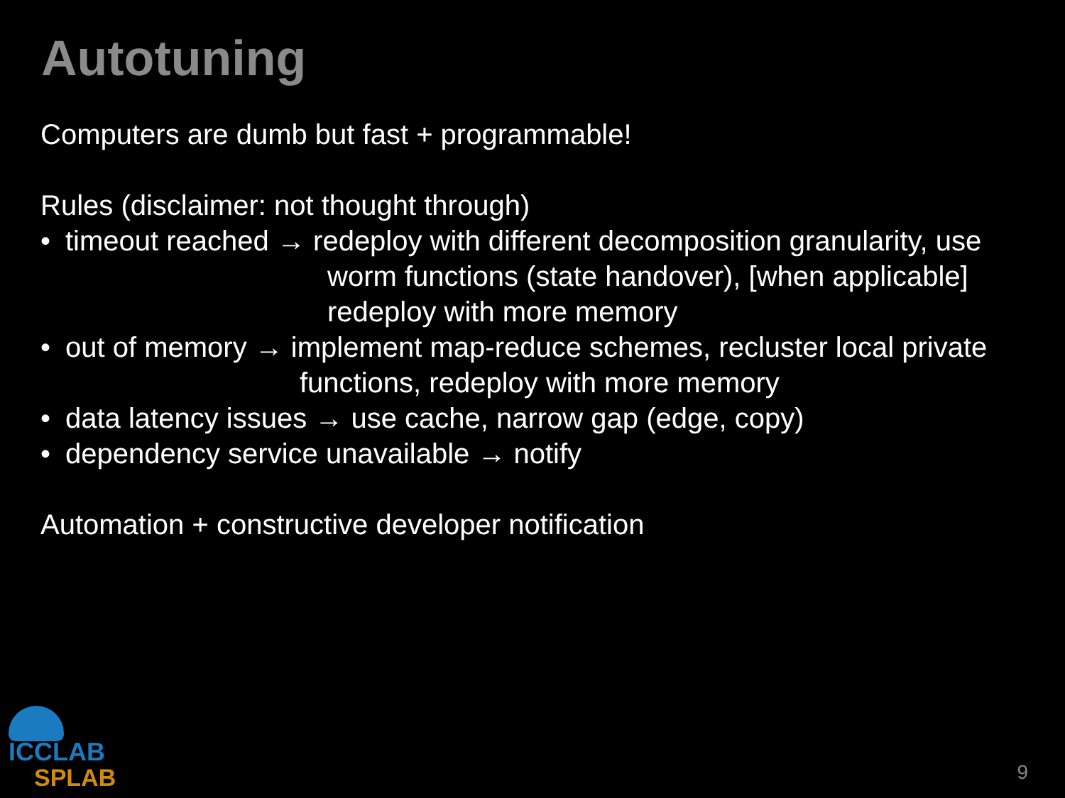Autotuning
Computers are dumb but fast + programmable!
Rules (disclaimer: not thought through)
• timeout reached → redeploy with different decomposition granularity, use
worm functions (state handover), [when applicable]
redeploy with more memory
• out of memory → implement map-reduce schemes, recluster local private
functions, redeploy with more memory
• data latency issues → use cache, narrow gap (edge, copy)
• dependency service unavailable → notify
Automation + constructive developer notification
ICCLAB
SPLAB
9